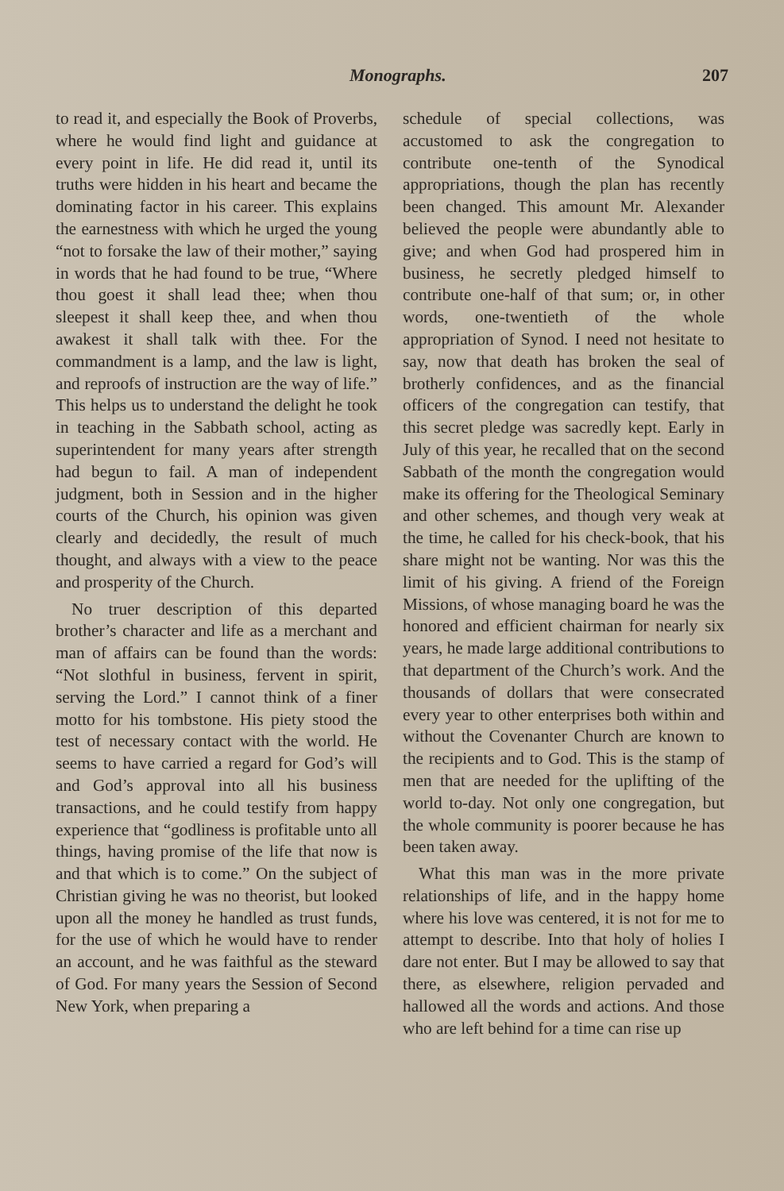Monographs. 207
to read it, and especially the Book of Proverbs, where he would find light and guidance at every point in life. He did read it, until its truths were hidden in his heart and became the dominating factor in his career. This explains the earnestness with which he urged the young “not to forsake the law of their mother,” saying in words that he had found to be true, “Where thou goest it shall lead thee; when thou sleepest it shall keep thee, and when thou awakest it shall talk with thee. For the commandment is a lamp, and the law is light, and reproofs of instruction are the way of life.” This helps us to understand the delight he took in teaching in the Sabbath school, acting as superintendent for many years after strength had begun to fail. A man of independent judgment, both in Session and in the higher courts of the Church, his opinion was given clearly and decidedly, the result of much thought, and always with a view to the peace and prosperity of the Church.
No truer description of this departed brother’s character and life as a merchant and man of affairs can be found than the words: “Not slothful in business, fervent in spirit, serving the Lord.” I cannot think of a finer motto for his tombstone. His piety stood the test of necessary contact with the world. He seems to have carried a regard for God’s will and God’s approval into all his business transactions, and he could testify from happy experience that “godliness is profitable unto all things, having promise of the life that now is and that which is to come.” On the subject of Christian giving he was no theorist, but looked upon all the money he handled as trust funds, for the use of which he would have to render an account, and he was faithful as the steward of God. For many years the Session of Second New York, when preparing a
schedule of special collections, was accustomed to ask the congregation to contribute one-tenth of the Synodical appropriations, though the plan has recently been changed. This amount Mr. Alexander believed the people were abundantly able to give; and when God had prospered him in business, he secretly pledged himself to contribute one-half of that sum; or, in other words, one-twentieth of the whole appropriation of Synod. I need not hesitate to say, now that death has broken the seal of brotherly confidences, and as the financial officers of the congregation can testify, that this secret pledge was sacredly kept. Early in July of this year, he recalled that on the second Sabbath of the month the congregation would make its offering for the Theological Seminary and other schemes, and though very weak at the time, he called for his check-book, that his share might not be wanting. Nor was this the limit of his giving. A friend of the Foreign Missions, of whose managing board he was the honored and efficient chairman for nearly six years, he made large additional contributions to that department of the Church’s work. And the thousands of dollars that were consecrated every year to other enterprises both within and without the Covenanter Church are known to the recipients and to God. This is the stamp of men that are needed for the uplifting of the world to-day. Not only one congregation, but the whole community is poorer because he has been taken away.
What this man was in the more private relationships of life, and in the happy home where his love was centered, it is not for me to attempt to describe. Into that holy of holies I dare not enter. But I may be allowed to say that there, as elsewhere, religion pervaded and hallowed all the words and actions. And those who are left behind for a time can rise up